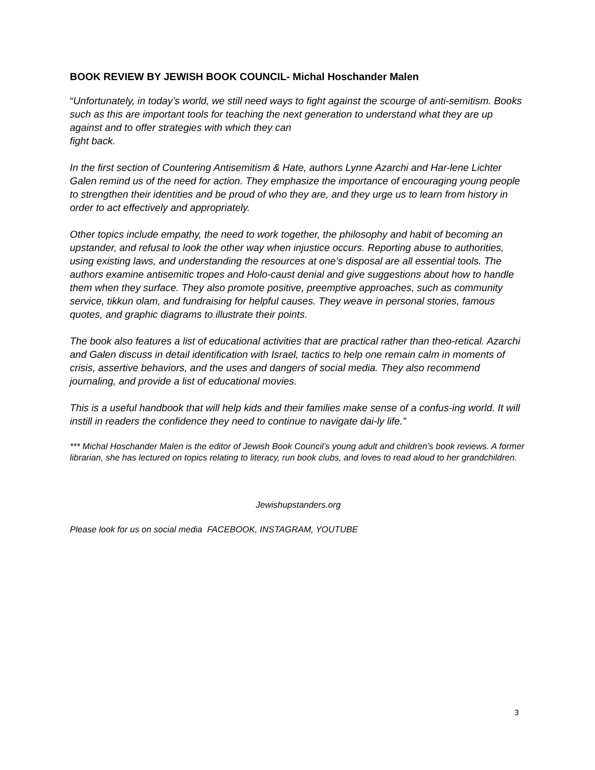BOOK REVIEW BY JEWISH BOOK COUNCIL- Michal Hoschander Malen
“Unfortunately, in today’s world, we still need ways to fight against the scourge of anti-semitism. Books such as this are important tools for teaching the next generation to understand what they are up against and to offer strategies with which they can
fight back.
In the first section of Countering Antisemitism & Hate, authors Lynne Azarchi and Har-lene Lichter Galen remind us of the need for action. They emphasize the importance of encouraging young people to strengthen their identities and be proud of who they are, and they urge us to learn from history in order to act effectively and appropriately.
Other topics include empathy, the need to work together, the philosophy and habit of becoming an upstander, and refusal to look the other way when injustice occurs. Reporting abuse to authorities, using existing laws, and understanding the resources at one’s disposal are all essential tools. The authors examine antisemitic tropes and Holo-caust denial and give suggestions about how to handle them when they surface. They also promote positive, preemptive approaches, such as community service, tikkun olam, and fundraising for helpful causes. They weave in personal stories, famous quotes, and graphic diagrams to illustrate their points.
The book also features a list of educational activities that are practical rather than theo-retical. Azarchi and Galen discuss in detail identification with Israel, tactics to help one remain calm in moments of crisis, assertive behaviors, and the uses and dangers of social media. They also recommend journaling, and provide a list of educational movies.
This is a useful handbook that will help kids and their families make sense of a confus-ing world. It will instill in readers the confidence they need to continue to navigate dai-ly life.”
*** Michal Hoschander Malen is the editor of Jewish Book Council’s young adult and children’s book reviews. A former librarian, she has lectured on topics relating to literacy, run book clubs, and loves to read aloud to her grandchildren.
Jewishupstanders.org
Please look for us on social media FACEBOOK, INSTAGRAM, YOUTUBE
3